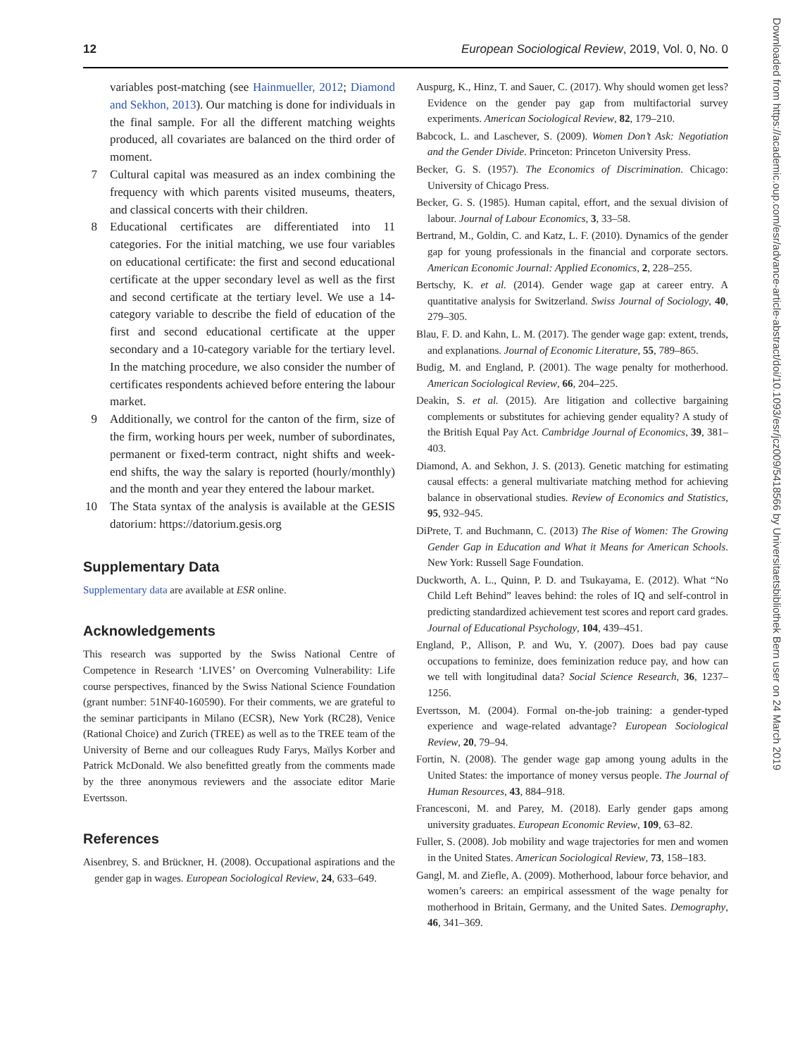12 European Sociological Review, 2019, Vol. 0, No. 0
Downloaded from https://academic.oup.com/esr/advance-article-abstract/doi/10.1093/esr/jcz009/5418566 by Universitaetsbibliothek Bern user on 24 March 2019
variables post-matching (see Hainmueller, 2012; Diamond and Sekhon, 2013). Our matching is done for individuals in the final sample. For all the different matching weights produced, all covariates are balanced on the third order of moment.
7 Cultural capital was measured as an index combining the frequency with which parents visited museums, theaters, and classical concerts with their children.
8 Educational certificates are differentiated into 11 categories. For the initial matching, we use four variables on educational certificate: the first and second educational certificate at the upper secondary level as well as the first and second certificate at the tertiary level. We use a 14-category variable to describe the field of education of the first and second educational certificate at the upper secondary and a 10-category variable for the tertiary level. In the matching procedure, we also consider the number of certificates respondents achieved before entering the labour market.
9 Additionally, we control for the canton of the firm, size of the firm, working hours per week, number of subordinates, permanent or fixed-term contract, night shifts and week-end shifts, the way the salary is reported (hourly/monthly) and the month and year they entered the labour market.
10 The Stata syntax of the analysis is available at the GESIS datorium: https://datorium.gesis.org
Supplementary Data
Supplementary data are available at ESR online.
Acknowledgements
This research was supported by the Swiss National Centre of Competence in Research ‘LIVES’ on Overcoming Vulnerability: Life course perspectives, financed by the Swiss National Science Foundation (grant number: 51NF40-160590). For their comments, we are grateful to the seminar participants in Milano (ECSR), New York (RC28), Venice (Rational Choice) and Zurich (TREE) as well as to the TREE team of the University of Berne and our colleagues Rudy Farys, Maïlys Korber and Patrick McDonald. We also benefitted greatly from the comments made by the three anonymous reviewers and the associate editor Marie Evertsson.
References
Aisenbrey, S. and Brückner, H. (2008). Occupational aspirations and the gender gap in wages. European Sociological Review, 24, 633–649.
Auspurg, K., Hinz, T. and Sauer, C. (2017). Why should women get less? Evidence on the gender pay gap from multifactorial survey experiments. American Sociological Review, 82, 179–210.
Babcock, L. and Laschever, S. (2009). Women Don’t Ask: Negotiation and the Gender Divide. Princeton: Princeton University Press.
Becker, G. S. (1957). The Economics of Discrimination. Chicago: University of Chicago Press.
Becker, G. S. (1985). Human capital, effort, and the sexual division of labour. Journal of Labour Economics, 3, 33–58.
Bertrand, M., Goldin, C. and Katz, L. F. (2010). Dynamics of the gender gap for young professionals in the financial and corporate sectors. American Economic Journal: Applied Economics, 2, 228–255.
Bertschy, K. et al. (2014). Gender wage gap at career entry. A quantitative analysis for Switzerland. Swiss Journal of Sociology, 40, 279–305.
Blau, F. D. and Kahn, L. M. (2017). The gender wage gap: extent, trends, and explanations. Journal of Economic Literature, 55, 789–865.
Budig, M. and England, P. (2001). The wage penalty for motherhood. American Sociological Review, 66, 204–225.
Deakin, S. et al. (2015). Are litigation and collective bargaining complements or substitutes for achieving gender equality? A study of the British Equal Pay Act. Cambridge Journal of Economics, 39, 381–403.
Diamond, A. and Sekhon, J. S. (2013). Genetic matching for estimating causal effects: a general multivariate matching method for achieving balance in observational studies. Review of Economics and Statistics, 95, 932–945.
DiPrete, T. and Buchmann, C. (2013) The Rise of Women: The Growing Gender Gap in Education and What it Means for American Schools. New York: Russell Sage Foundation.
Duckworth, A. L., Quinn, P. D. and Tsukayama, E. (2012). What “No Child Left Behind” leaves behind: the roles of IQ and self-control in predicting standardized achievement test scores and report card grades. Journal of Educational Psychology, 104, 439–451.
England, P., Allison, P. and Wu, Y. (2007). Does bad pay cause occupations to feminize, does feminization reduce pay, and how can we tell with longitudinal data? Social Science Research, 36, 1237–1256.
Evertsson, M. (2004). Formal on-the-job training: a gender-typed experience and wage-related advantage? European Sociological Review, 20, 79–94.
Fortin, N. (2008). The gender wage gap among young adults in the United States: the importance of money versus people. The Journal of Human Resources, 43, 884–918.
Francesconi, M. and Parey, M. (2018). Early gender gaps among university graduates. European Economic Review, 109, 63–82.
Fuller, S. (2008). Job mobility and wage trajectories for men and women in the United States. American Sociological Review, 73, 158–183.
Gangl, M. and Ziefle, A. (2009). Motherhood, labour force behavior, and women’s careers: an empirical assessment of the wage penalty for motherhood in Britain, Germany, and the United Sates. Demography, 46, 341–369.